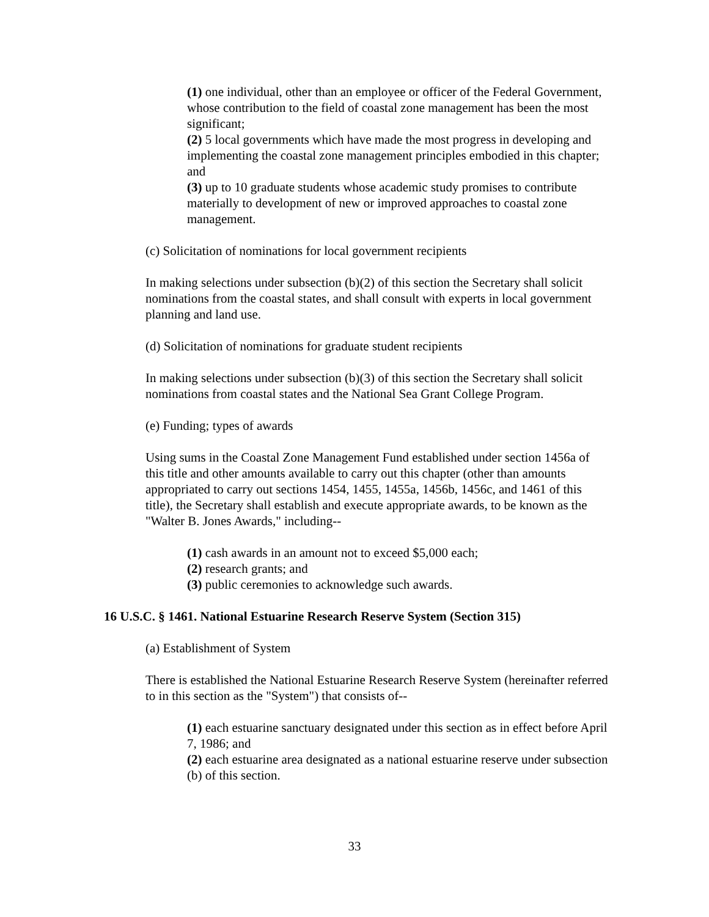(1) one individual, other than an employee or officer of the Federal Government, whose contribution to the field of coastal zone management has been the most significant;
(2) 5 local governments which have made the most progress in developing and implementing the coastal zone management principles embodied in this chapter; and
(3) up to 10 graduate students whose academic study promises to contribute materially to development of new or improved approaches to coastal zone management.
(c) Solicitation of nominations for local government recipients
In making selections under subsection (b)(2) of this section the Secretary shall solicit nominations from the coastal states, and shall consult with experts in local government planning and land use.
(d) Solicitation of nominations for graduate student recipients
In making selections under subsection (b)(3) of this section the Secretary shall solicit nominations from coastal states and the National Sea Grant College Program.
(e) Funding; types of awards
Using sums in the Coastal Zone Management Fund established under section 1456a of this title and other amounts available to carry out this chapter (other than amounts appropriated to carry out sections 1454, 1455, 1455a, 1456b, 1456c, and 1461 of this title), the Secretary shall establish and execute appropriate awards, to be known as the "Walter B. Jones Awards," including--
(1) cash awards in an amount not to exceed $5,000 each;
(2) research grants; and
(3) public ceremonies to acknowledge such awards.
16 U.S.C. § 1461. National Estuarine Research Reserve System (Section 315)
(a) Establishment of System
There is established the National Estuarine Research Reserve System (hereinafter referred to in this section as the "System") that consists of--
(1) each estuarine sanctuary designated under this section as in effect before April 7, 1986; and
(2) each estuarine area designated as a national estuarine reserve under subsection (b) of this section.
33